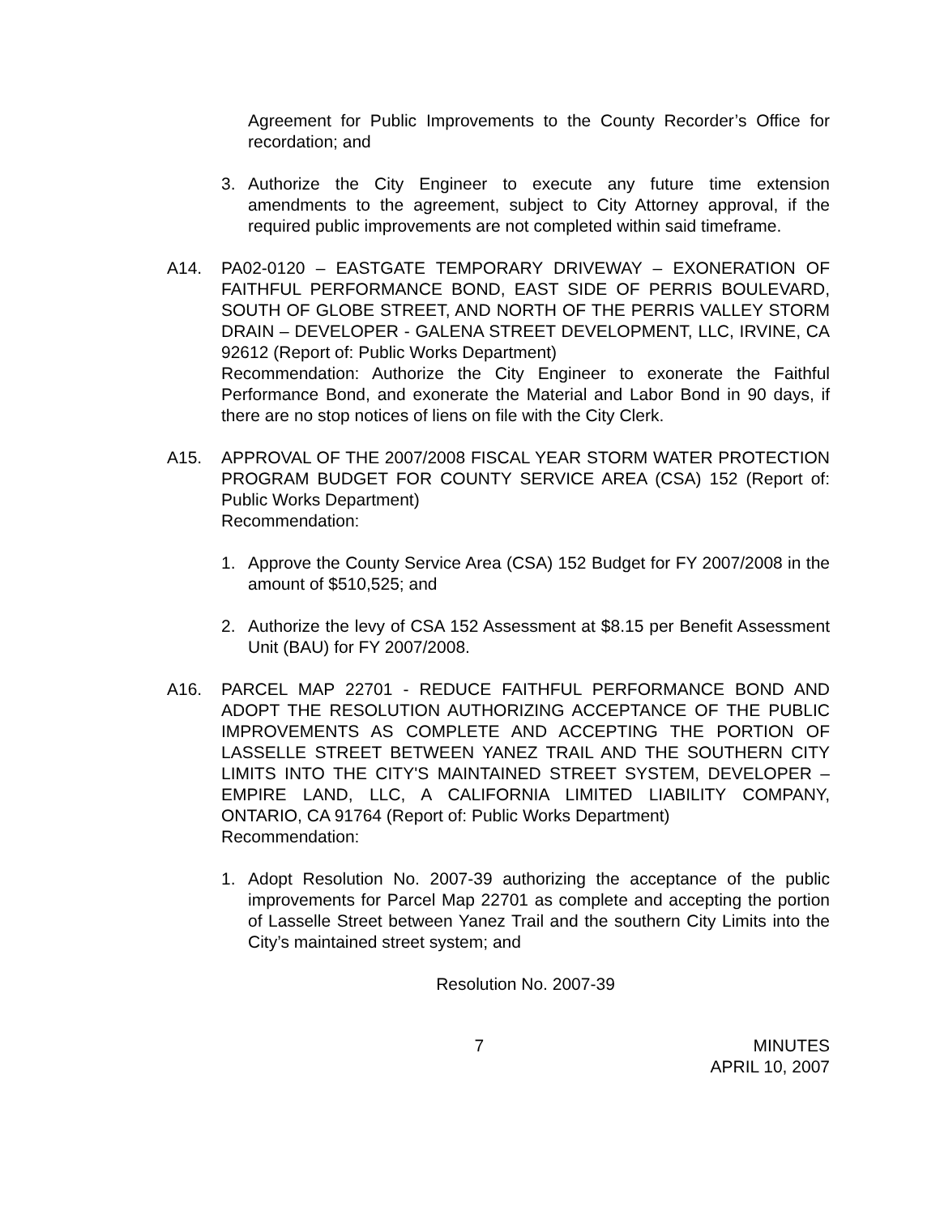Agreement for Public Improvements to the County Recorder’s Office for recordation; and
3. Authorize the City Engineer to execute any future time extension amendments to the agreement, subject to City Attorney approval, if the required public improvements are not completed within said timeframe.
A14. PA02-0120 – EASTGATE TEMPORARY DRIVEWAY – EXONERATION OF FAITHFUL PERFORMANCE BOND, EAST SIDE OF PERRIS BOULEVARD, SOUTH OF GLOBE STREET, AND NORTH OF THE PERRIS VALLEY STORM DRAIN – DEVELOPER - GALENA STREET DEVELOPMENT, LLC, IRVINE, CA 92612 (Report of: Public Works Department)
Recommendation: Authorize the City Engineer to exonerate the Faithful Performance Bond, and exonerate the Material and Labor Bond in 90 days, if there are no stop notices of liens on file with the City Clerk.
A15. APPROVAL OF THE 2007/2008 FISCAL YEAR STORM WATER PROTECTION PROGRAM BUDGET FOR COUNTY SERVICE AREA (CSA) 152 (Report of: Public Works Department)
Recommendation:
1. Approve the County Service Area (CSA) 152 Budget for FY 2007/2008 in the amount of $510,525; and
2. Authorize the levy of CSA 152 Assessment at $8.15 per Benefit Assessment Unit (BAU) for FY 2007/2008.
A16. PARCEL MAP 22701 - REDUCE FAITHFUL PERFORMANCE BOND AND ADOPT THE RESOLUTION AUTHORIZING ACCEPTANCE OF THE PUBLIC IMPROVEMENTS AS COMPLETE AND ACCEPTING THE PORTION OF LASSELLE STREET BETWEEN YANEZ TRAIL AND THE SOUTHERN CITY LIMITS INTO THE CITY'S MAINTAINED STREET SYSTEM, DEVELOPER – EMPIRE LAND, LLC, A CALIFORNIA LIMITED LIABILITY COMPANY, ONTARIO, CA 91764 (Report of: Public Works Department)
Recommendation:
1. Adopt Resolution No. 2007-39 authorizing the acceptance of the public improvements for Parcel Map 22701 as complete and accepting the portion of Lasselle Street between Yanez Trail and the southern City Limits into the City’s maintained street system; and
Resolution No. 2007-39
7 MINUTES
APRIL 10, 2007